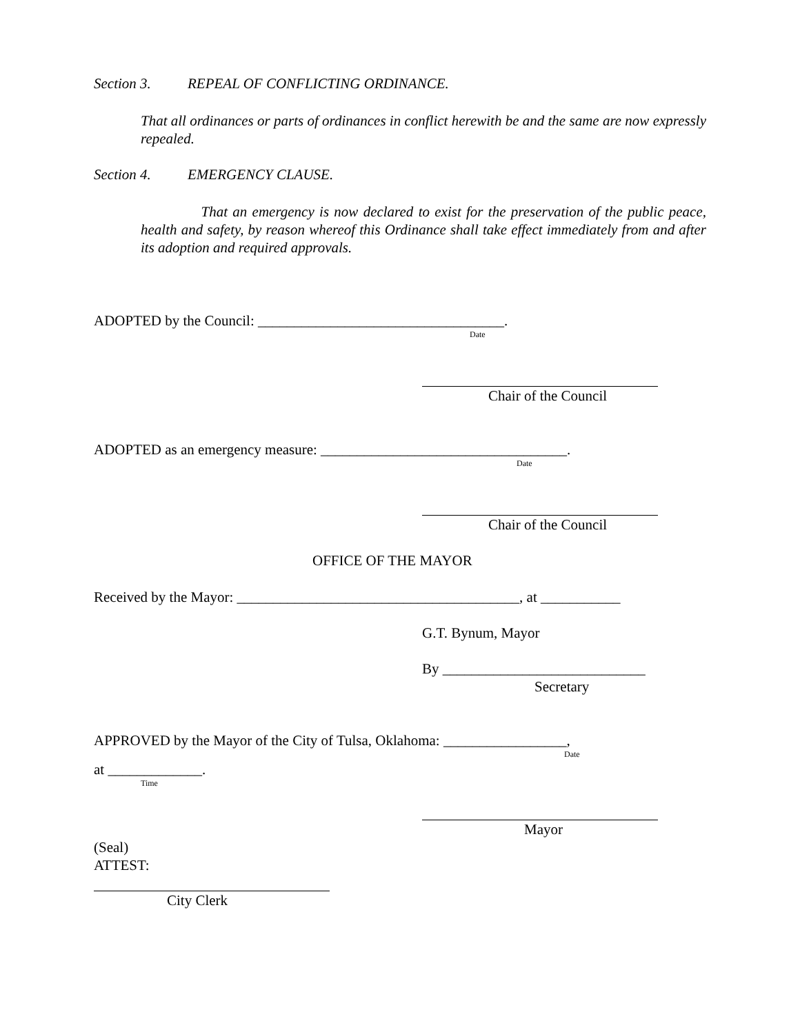Section 3. REPEAL OF CONFLICTING ORDINANCE.
That all ordinances or parts of ordinances in conflict herewith be and the same are now expressly repealed.
Section 4. EMERGENCY CLAUSE.
That an emergency is now declared to exist for the preservation of the public peace, health and safety, by reason whereof this Ordinance shall take effect immediately from and after its adoption and required approvals.
ADOPTED by the Council: __________________________________.
Date
Chair of the Council
ADOPTED as an emergency measure: __________________________________.
Date
Chair of the Council
OFFICE OF THE MAYOR
Received by the Mayor: _______________________________________, at ___________
G.T. Bynum, Mayor
By ____________________________
Secretary
APPROVED by the Mayor of the City of Tulsa, Oklahoma: _________________,
Date
at _____________.
Time
Mayor
(Seal)
ATTEST:
City Clerk